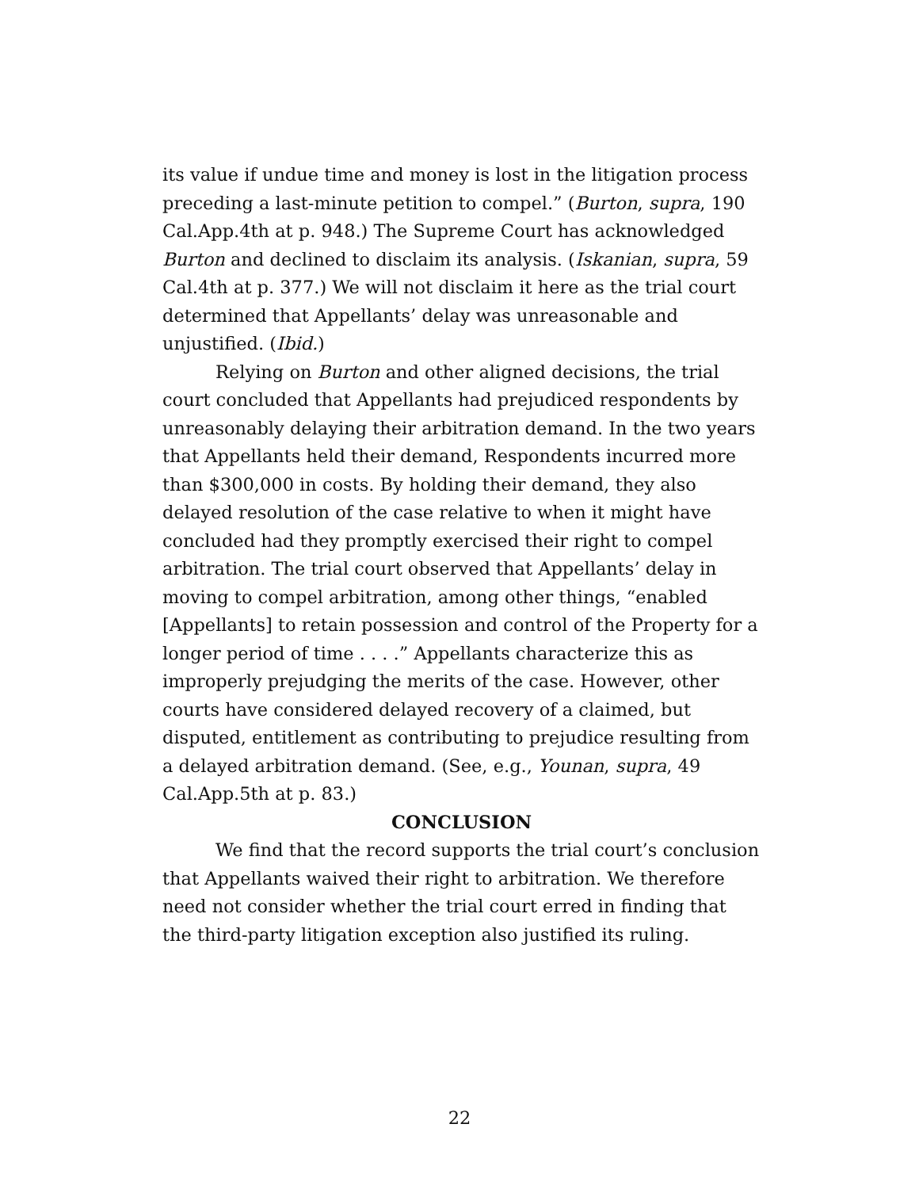its value if undue time and money is lost in the litigation process preceding a last-minute petition to compel.” (Burton, supra, 190 Cal.App.4th at p. 948.) The Supreme Court has acknowledged Burton and declined to disclaim its analysis. (Iskanian, supra, 59 Cal.4th at p. 377.) We will not disclaim it here as the trial court determined that Appellants’ delay was unreasonable and unjustified. (Ibid.)
Relying on Burton and other aligned decisions, the trial court concluded that Appellants had prejudiced respondents by unreasonably delaying their arbitration demand. In the two years that Appellants held their demand, Respondents incurred more than $300,000 in costs. By holding their demand, they also delayed resolution of the case relative to when it might have concluded had they promptly exercised their right to compel arbitration. The trial court observed that Appellants’ delay in moving to compel arbitration, among other things, “enabled [Appellants] to retain possession and control of the Property for a longer period of time . . . .” Appellants characterize this as improperly prejudging the merits of the case. However, other courts have considered delayed recovery of a claimed, but disputed, entitlement as contributing to prejudice resulting from a delayed arbitration demand. (See, e.g., Younan, supra, 49 Cal.App.5th at p. 83.)
CONCLUSION
We find that the record supports the trial court’s conclusion that Appellants waived their right to arbitration. We therefore need not consider whether the trial court erred in finding that the third-party litigation exception also justified its ruling.
22